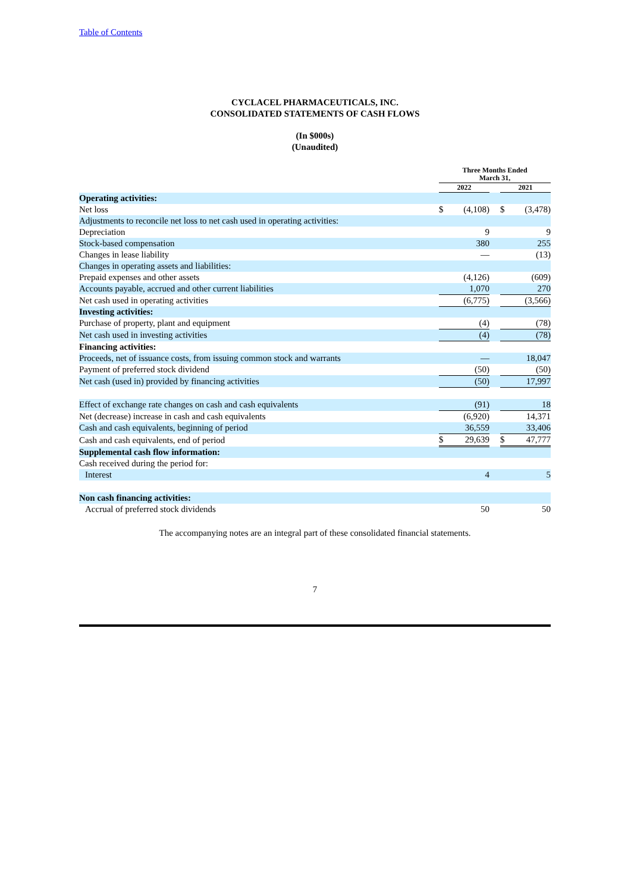Table of Contents
CYCLACEL PHARMACEUTICALS, INC.
CONSOLIDATED STATEMENTS OF CASH FLOWS
(In $000s)
(Unaudited)
| | Three Months Ended March 31, | | | | |
| | 2022 | | | 2021 | |
| Operating activities: | | | | | |
| Net loss | $ | (4,108) | | $ | (3,478) |
| Adjustments to reconcile net loss to net cash used in operating activities: | | | | | |
| Depreciation | | 9 | | | 9 |
| Stock-based compensation | | 380 | | | 255 |
| Changes in lease liability | | — | | | (13) |
| Changes in operating assets and liabilities: | | | | | |
| Prepaid expenses and other assets | | (4,126) | | | (609) |
| Accounts payable, accrued and other current liabilities | | 1,070 | | | 270 |
| Net cash used in operating activities | | (6,775) | | | (3,566) |
| Investing activities: | | | | | |
| Purchase of property, plant and equipment | | (4) | | | (78) |
| Net cash used in investing activities | | (4) | | | (78) |
| Financing activities: | | | | | |
| Proceeds, net of issuance costs, from issuing common stock and warrants | | — | | | 18,047 |
| Payment of preferred stock dividend | | (50) | | | (50) |
| Net cash (used in) provided by financing activities | | (50) | | | 17,997 |
| Effect of exchange rate changes on cash and cash equivalents | | (91) | | | 18 |
| Net (decrease) increase in cash and cash equivalents | | (6,920) | | | 14,371 |
| Cash and cash equivalents, beginning of period | | 36,559 | | | 33,406 |
| Cash and cash equivalents, end of period | $ | 29,639 | | $ | 47,777 |
| Supplemental cash flow information: | | | | | |
| Cash received during the period for: | | | | | |
| Interest | | 4 | | | 5 |
| Non cash financing activities: | | | | | |
| Accrual of preferred stock dividends | | 50 | | | 50 |
The accompanying notes are an integral part of these consolidated financial statements.
7